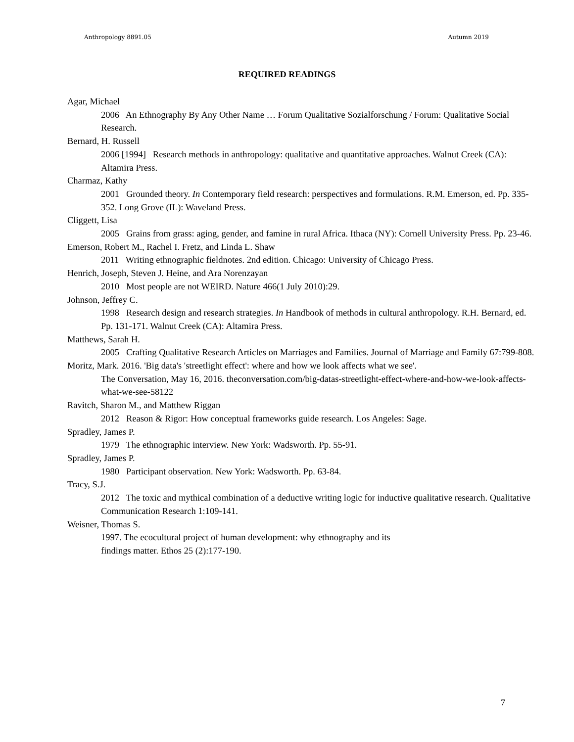Anthropology 8891.05 Autumn 2019
REQUIRED READINGS
Agar, Michael
2006 An Ethnography By Any Other Name … Forum Qualitative Sozialforschung / Forum: Qualitative Social Research.
Bernard, H. Russell
2006 [1994] Research methods in anthropology: qualitative and quantitative approaches. Walnut Creek (CA): Altamira Press.
Charmaz, Kathy
2001 Grounded theory. In Contemporary field research: perspectives and formulations. R.M. Emerson, ed. Pp. 335-352. Long Grove (IL): Waveland Press.
Cliggett, Lisa
2005 Grains from grass: aging, gender, and famine in rural Africa. Ithaca (NY): Cornell University Press. Pp. 23-46.
Emerson, Robert M., Rachel I. Fretz, and Linda L. Shaw
2011 Writing ethnographic fieldnotes. 2nd edition. Chicago: University of Chicago Press.
Henrich, Joseph, Steven J. Heine, and Ara Norenzayan
2010 Most people are not WEIRD. Nature 466(1 July 2010):29.
Johnson, Jeffrey C.
1998 Research design and research strategies. In Handbook of methods in cultural anthropology. R.H. Bernard, ed. Pp. 131-171. Walnut Creek (CA): Altamira Press.
Matthews, Sarah H.
2005 Crafting Qualitative Research Articles on Marriages and Families. Journal of Marriage and Family 67:799-808.
Moritz, Mark. 2016. 'Big data's 'streetlight effect': where and how we look affects what we see'.
The Conversation, May 16, 2016. theconversation.com/big-datas-streetlight-effect-where-and-how-we-look-affects-what-we-see-58122
Ravitch, Sharon M., and Matthew Riggan
2012 Reason & Rigor: How conceptual frameworks guide research. Los Angeles: Sage.
Spradley, James P.
1979 The ethnographic interview. New York: Wadsworth. Pp. 55-91.
Spradley, James P.
1980 Participant observation. New York: Wadsworth. Pp. 63-84.
Tracy, S.J.
2012 The toxic and mythical combination of a deductive writing logic for inductive qualitative research. Qualitative Communication Research 1:109-141.
Weisner, Thomas S.
1997. The ecocultural project of human development: why ethnography and its
findings matter. Ethos 25 (2):177-190.
7